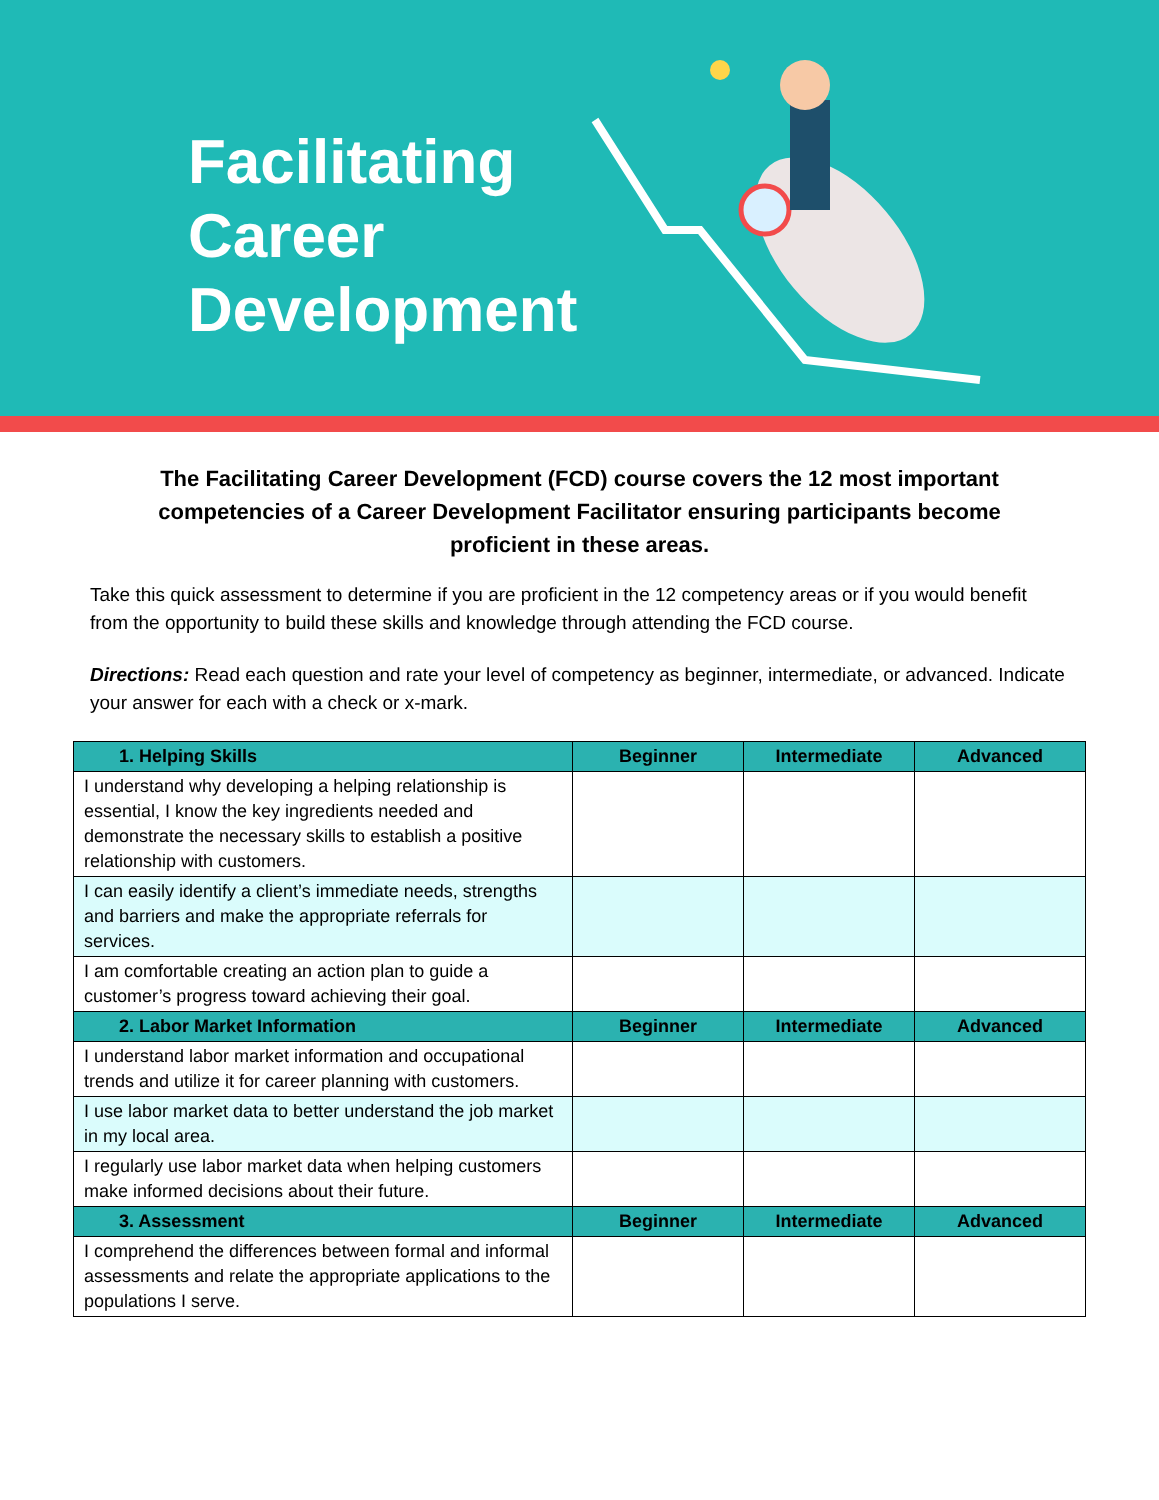Facilitating
Career
Development
The Facilitating Career Development (FCD) course covers the 12 most important competencies of a Career Development Facilitator ensuring participants become proficient in these areas.
Take this quick assessment to determine if you are proficient in the 12 competency areas or if you would benefit from the opportunity to build these skills and knowledge through attending the FCD course.
Directions: Read each question and rate your level of competency as beginner, intermediate, or advanced. Indicate your answer for each with a check or x-mark.
| 1. Helping Skills | Beginner | Intermediate | Advanced |
| --- | --- | --- | --- |
| I understand why developing a helping relationship is essential, I know the key ingredients needed and demonstrate the necessary skills to establish a positive relationship with customers. | | | |
| I can easily identify a client’s immediate needs, strengths and barriers and make the appropriate referrals for services. | | | |
| I am comfortable creating an action plan to guide a customer’s progress toward achieving their goal. | | | |
| 2. Labor Market Information | Beginner | Intermediate | Advanced |
| I understand labor market information and occupational trends and utilize it for career planning with customers. | | | |
| I use labor market data to better understand the job market in my local area. | | | |
| I regularly use labor market data when helping customers make informed decisions about their future. | | | |
| 3. Assessment | Beginner | Intermediate | Advanced |
| I comprehend the differences between formal and informal assessments and relate the appropriate applications to the populations I serve. | | | |